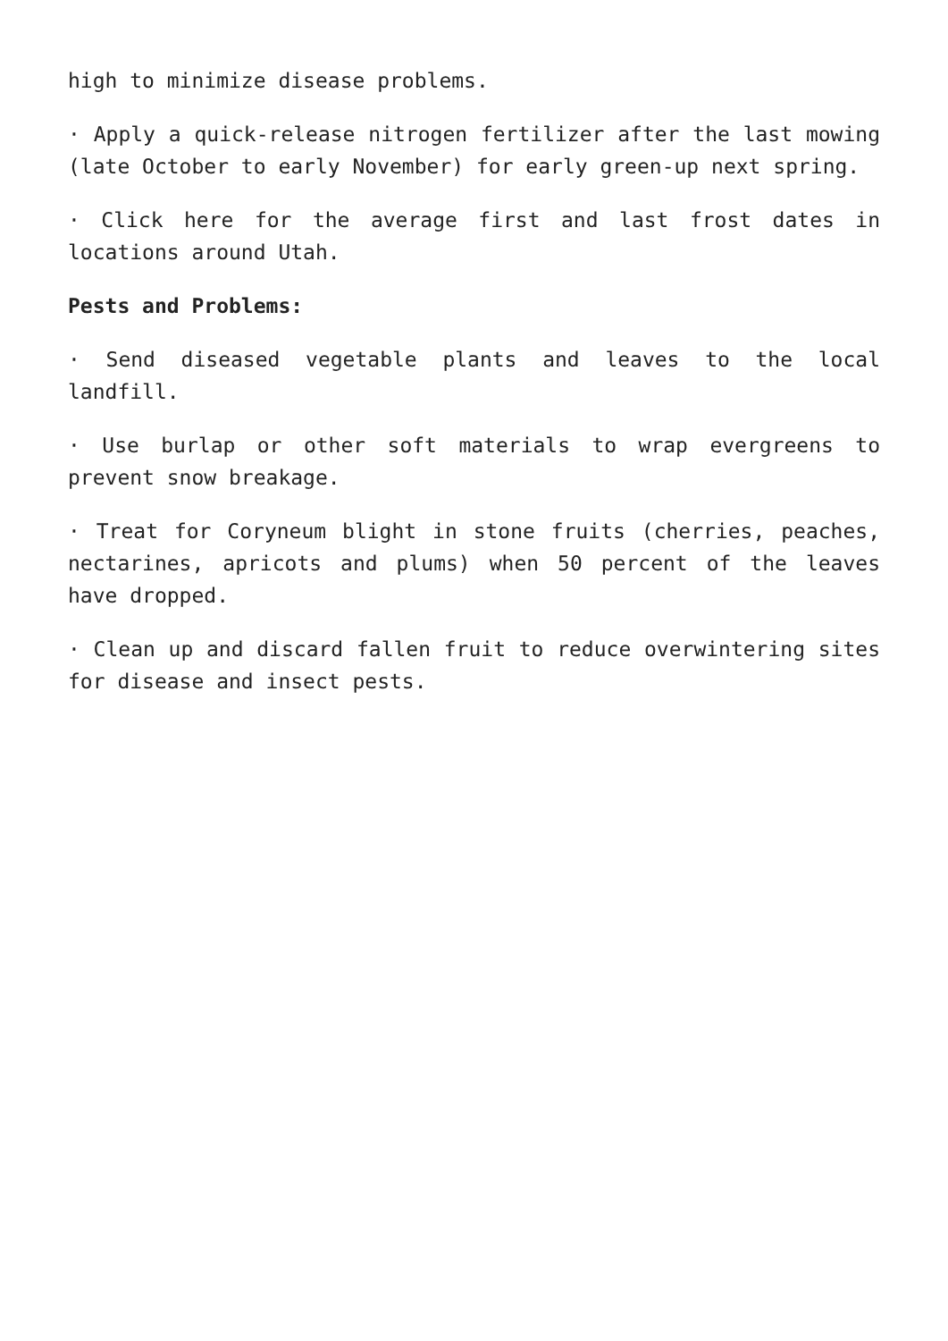high to minimize disease problems.
· Apply a quick-release nitrogen fertilizer after the last mowing (late October to early November) for early green-up next spring.
· Click here for the average first and last frost dates in locations around Utah.
Pests and Problems:
· Send diseased vegetable plants and leaves to the local landfill.
· Use burlap or other soft materials to wrap evergreens to prevent snow breakage.
· Treat for Coryneum blight in stone fruits (cherries, peaches, nectarines, apricots and plums) when 50 percent of the leaves have dropped.
· Clean up and discard fallen fruit to reduce overwintering sites for disease and insect pests.